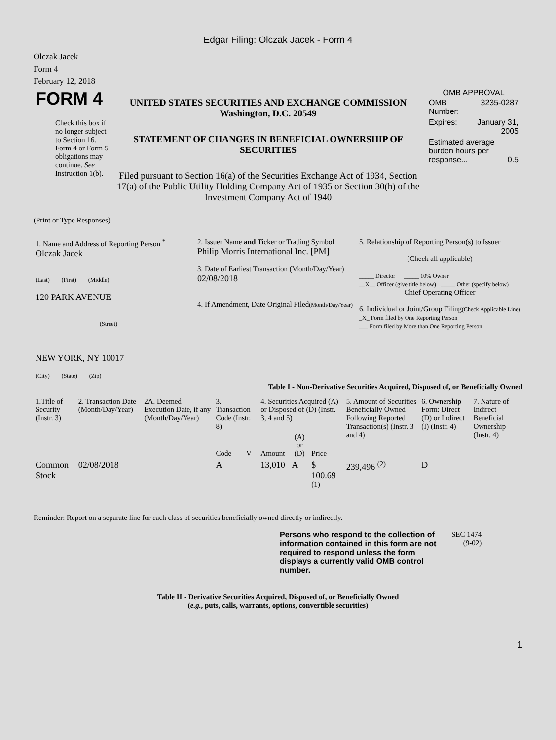Edgar Filing: Olczak Jacek - Form 4
Olczak Jacek
Form 4
February 12, 2018
| FORM 4 Check this box if no longer subject to Section 16. Form 4 or Form 5 obligations may continue. See Instruction 1(b). | UNITED STATES SECURITIES AND EXCHANGE COMMISSION Washington, D.C. 20549 STATEMENT OF CHANGES IN BENEFICIAL OWNERSHIP OF SECURITIES Filed pursuant to Section 16(a) of the Securities Exchange Act of 1934, Section 17(a) of the Public Utility Holding Company Act of 1935 or Section 30(h) of the Investment Company Act of 1940 | OMB APPROVAL / OMB Number: / 3235-0287 / / Expires: / January 31, 2005 / / Estimated average burden hours per response... 0.5 / / |
(Print or Type Responses)
| 1. Name and Address of Reporting Person <sup>*</sup> Olczak Jacek (Last) (First) (Middle) 120 PARK AVENUE (Street) NEW YORK, NY 10017 (City) (State) (Zip) | 2. Issuer Name and Ticker or Trading Symbol Philip Morris International Inc. [PM] 3. Date of Earliest Transaction (Month/Day/Year) 02/08/2018 4. If Amendment, Date Original Filed (Month/Day/Year) | 5. Relationship of Reporting Person(s) to Issuer (Check all applicable) _____ Director _____ 10% Owner __X__ Officer (give title below) _____ Other (specify below) Chief Operating Officer 6. Individual or Joint/Group Filing (Check Applicable Line) _X_ Form filed by One Reporting Person ___ Form filed by More than One Reporting Person |
Table I - Non-Derivative Securities Acquired, Disposed of, or Beneficially Owned
| 1.Title of Security (Instr. 3) | 2. Transaction Date (Month/Day/Year) | 2A. Deemed Execution Date, if any (Month/Day/Year) | 3. Transaction Code (Instr. 8) | | 4. Securities Acquired (A) or Disposed of (D) (Instr. 3, 4 and 5) | | | 5. Amount of Securities Beneficially Owned Following Reported Transaction(s) (Instr. 3 and 4) | 6. Ownership Form: Direct (D) or Indirect (I) (Instr. 4) | 7. Nature of Indirect Beneficial Ownership (Instr. 4) |
| --- | --- | --- | --- | --- | --- | --- | --- | --- | --- | --- |
| | | | Code | V | Amount | (A) or (D) | Price | | | |
| Common Stock | 02/08/2018 | | A | | 13,010 | A | $ 100.69 <sup>(1)</sup> | 239,496 <sup>(2)</sup> | D | |
Reminder: Report on a separate line for each class of securities beneficially owned directly or indirectly.
| Persons who respond to the collection of information contained in this form are not required to respond unless the form displays a currently valid OMB control number. | SEC 1474 (9-02) |
Table II - Derivative Securities Acquired, Disposed of, or Beneficially Owned
(e.g., puts, calls, warrants, options, convertible securities)
1